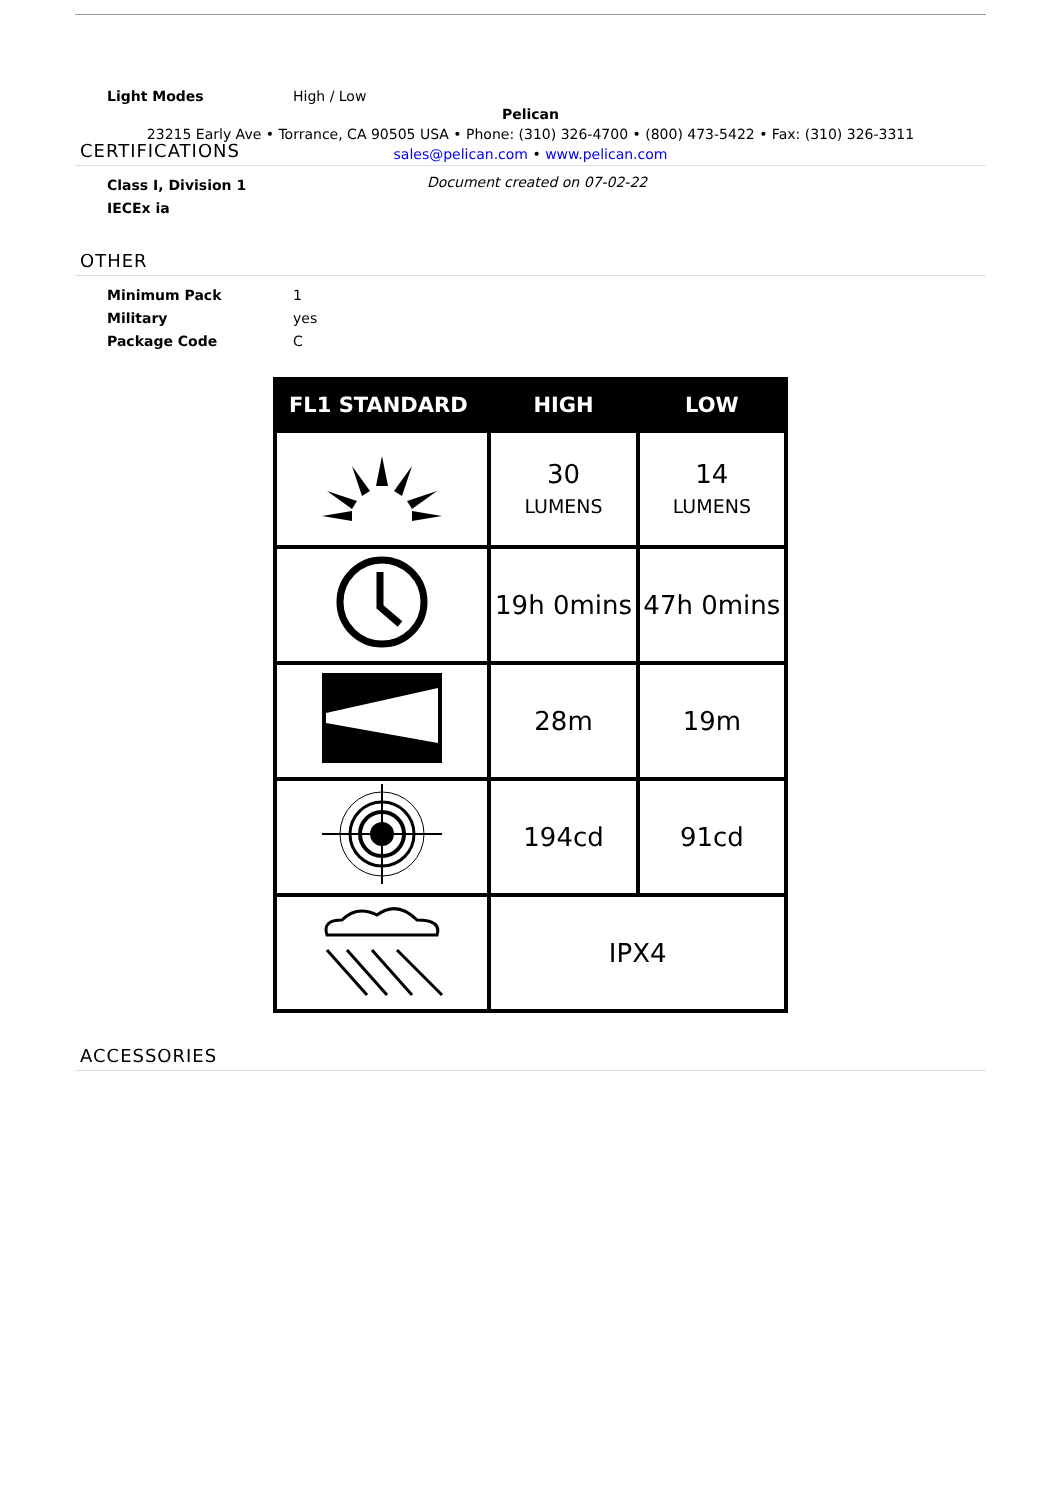Light Modes High / Low
Pelican
23215 Early Ave • Torrance, CA 90505 USA • Phone: (310) 326-4700 • (800) 473-5422 • Fax: (310) 326-3311
sales@pelican.com • www.pelican.com
CERTIFICATIONS
Class I, Division 1
IECEx ia
Document created on 07-02-22
OTHER
Minimum Pack 1
Military yes
Package Code C
| FL1 STANDARD | HIGH | LOW |
| --- | --- | --- |
| | 30 LUMENS | 14 LUMENS |
| | 19h 0mins | 47h 0mins |
| | 28m | 19m |
| | 194cd | 91cd |
| | IPX4 | |
ACCESSORIES